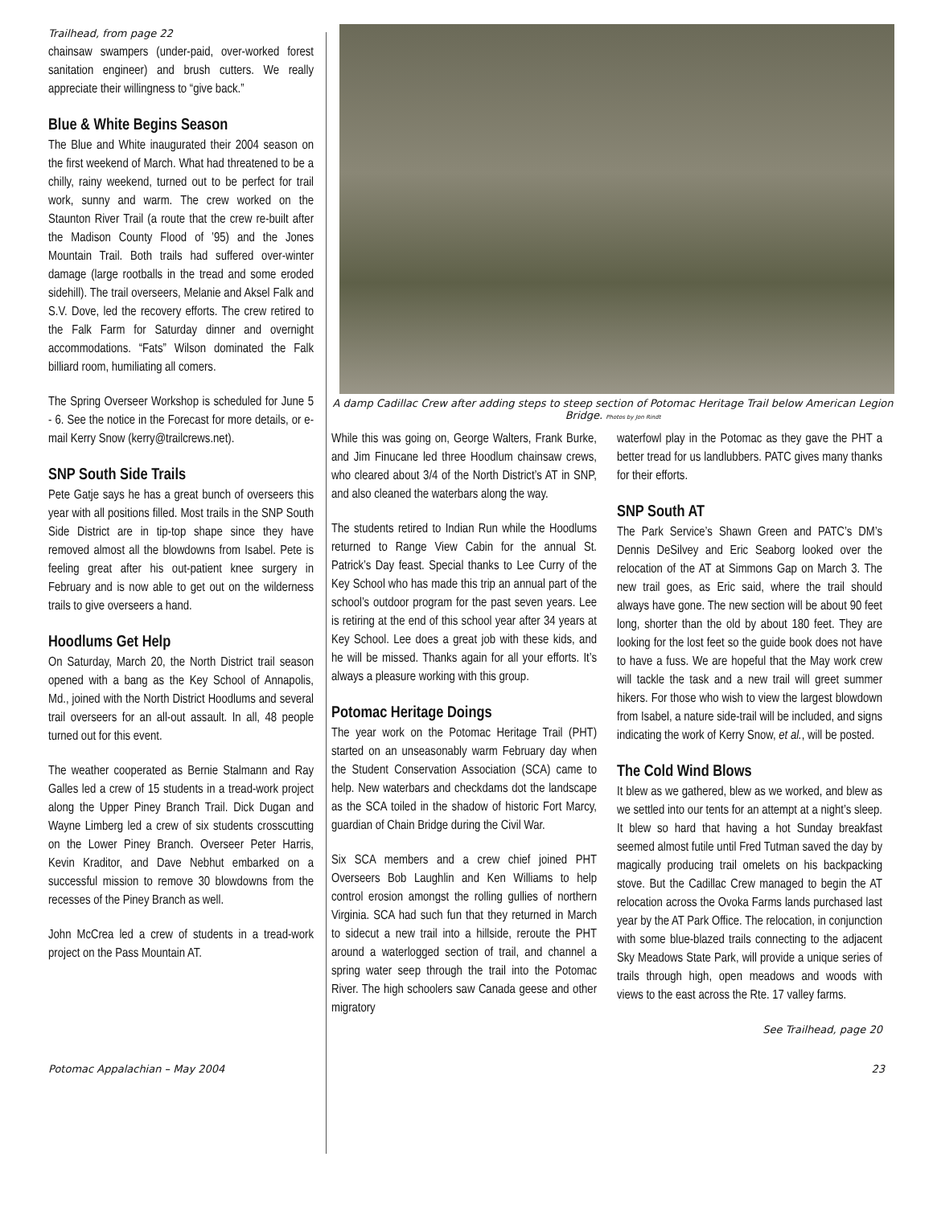Trailhead, from page 22
chainsaw swampers (under-paid, over-worked forest sanitation engineer) and brush cutters. We really appreciate their willingness to “give back.”
Blue & White Begins Season
The Blue and White inaugurated their 2004 season on the first weekend of March. What had threatened to be a chilly, rainy weekend, turned out to be perfect for trail work, sunny and warm. The crew worked on the Staunton River Trail (a route that the crew re-built after the Madison County Flood of ’95) and the Jones Mountain Trail. Both trails had suffered over-winter damage (large rootballs in the tread and some eroded sidehill). The trail overseers, Melanie and Aksel Falk and S.V. Dove, led the recovery efforts. The crew retired to the Falk Farm for Saturday dinner and overnight accommodations. “Fats” Wilson dominated the Falk billiard room, humiliating all comers.
The Spring Overseer Workshop is scheduled for June 5 - 6. See the notice in the Forecast for more details, or e-mail Kerry Snow (kerry@trailcrews.net).
SNP South Side Trails
Pete Gatje says he has a great bunch of overseers this year with all positions filled. Most trails in the SNP South Side District are in tip-top shape since they have removed almost all the blowdowns from Isabel. Pete is feeling great after his out-patient knee surgery in February and is now able to get out on the wilderness trails to give overseers a hand.
Hoodlums Get Help
On Saturday, March 20, the North District trail season opened with a bang as the Key School of Annapolis, Md., joined with the North District Hoodlums and several trail overseers for an all-out assault. In all, 48 people turned out for this event.
The weather cooperated as Bernie Stalmann and Ray Galles led a crew of 15 students in a tread-work project along the Upper Piney Branch Trail. Dick Dugan and Wayne Limberg led a crew of six students crosscutting on the Lower Piney Branch. Overseer Peter Harris, Kevin Kraditor, and Dave Nebhut embarked on a successful mission to remove 30 blowdowns from the recesses of the Piney Branch as well.
John McCrea led a crew of students in a tread-work project on the Pass Mountain AT.
A damp Cadillac Crew after adding steps to steep section of Potomac Heritage Trail below American Legion Bridge. Photos by Jon Rindt
While this was going on, George Walters, Frank Burke, and Jim Finucane led three Hoodlum chainsaw crews, who cleared about 3/4 of the North District’s AT in SNP, and also cleaned the waterbars along the way.
The students retired to Indian Run while the Hoodlums returned to Range View Cabin for the annual St. Patrick’s Day feast. Special thanks to Lee Curry of the Key School who has made this trip an annual part of the school’s outdoor program for the past seven years. Lee is retiring at the end of this school year after 34 years at Key School. Lee does a great job with these kids, and he will be missed. Thanks again for all your efforts. It’s always a pleasure working with this group.
Potomac Heritage Doings
The year work on the Potomac Heritage Trail (PHT) started on an unseasonably warm February day when the Student Conservation Association (SCA) came to help. New waterbars and checkdams dot the landscape as the SCA toiled in the shadow of historic Fort Marcy, guardian of Chain Bridge during the Civil War.
Six SCA members and a crew chief joined PHT Overseers Bob Laughlin and Ken Williams to help control erosion amongst the rolling gullies of northern Virginia. SCA had such fun that they returned in March to sidecut a new trail into a hillside, reroute the PHT around a waterlogged section of trail, and channel a spring water seep through the trail into the Potomac River. The high schoolers saw Canada geese and other migratory
waterfowl play in the Potomac as they gave the PHT a better tread for us landlubbers. PATC gives many thanks for their efforts.
SNP South AT
The Park Service’s Shawn Green and PATC’s DM’s Dennis DeSilvey and Eric Seaborg looked over the relocation of the AT at Simmons Gap on March 3. The new trail goes, as Eric said, where the trail should always have gone. The new section will be about 90 feet long, shorter than the old by about 180 feet. They are looking for the lost feet so the guide book does not have to have a fuss. We are hopeful that the May work crew will tackle the task and a new trail will greet summer hikers. For those who wish to view the largest blowdown from Isabel, a nature side-trail will be included, and signs indicating the work of Kerry Snow, et al., will be posted.
The Cold Wind Blows
It blew as we gathered, blew as we worked, and blew as we settled into our tents for an attempt at a night’s sleep. It blew so hard that having a hot Sunday breakfast seemed almost futile until Fred Tutman saved the day by magically producing trail omelets on his backpacking stove. But the Cadillac Crew managed to begin the AT relocation across the Ovoka Farms lands purchased last year by the AT Park Office. The relocation, in conjunction with some blue-blazed trails connecting to the adjacent Sky Meadows State Park, will provide a unique series of trails through high, open meadows and woods with views to the east across the Rte. 17 valley farms.
See Trailhead, page 20
Potomac Appalachian – May 2004 23